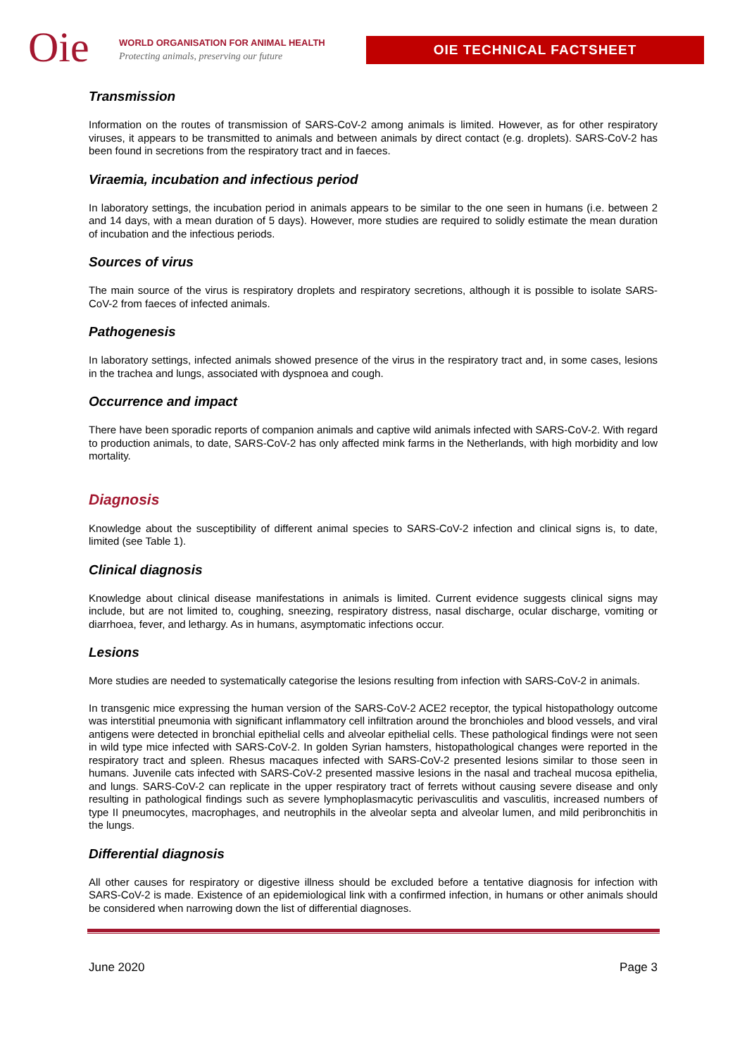Oie
WORLD ORGANISATION FOR ANIMAL HEALTH
Protecting animals, preserving our future
OIE TECHNICAL FACTSHEET
Transmission
Information on the routes of transmission of SARS-CoV-2 among animals is limited. However, as for other respiratory viruses, it appears to be transmitted to animals and between animals by direct contact (e.g. droplets). SARS-CoV-2 has been found in secretions from the respiratory tract and in faeces.
Viraemia, incubation and infectious period
In laboratory settings, the incubation period in animals appears to be similar to the one seen in humans (i.e. between 2 and 14 days, with a mean duration of 5 days). However, more studies are required to solidly estimate the mean duration of incubation and the infectious periods.
Sources of virus
The main source of the virus is respiratory droplets and respiratory secretions, although it is possible to isolate SARS-CoV-2 from faeces of infected animals.
Pathogenesis
In laboratory settings, infected animals showed presence of the virus in the respiratory tract and, in some cases, lesions in the trachea and lungs, associated with dyspnoea and cough.
Occurrence and impact
There have been sporadic reports of companion animals and captive wild animals infected with SARS-CoV-2. With regard to production animals, to date, SARS-CoV-2 has only affected mink farms in the Netherlands, with high morbidity and low mortality.
Diagnosis
Knowledge about the susceptibility of different animal species to SARS-CoV-2 infection and clinical signs is, to date, limited (see Table 1).
Clinical diagnosis
Knowledge about clinical disease manifestations in animals is limited. Current evidence suggests clinical signs may include, but are not limited to, coughing, sneezing, respiratory distress, nasal discharge, ocular discharge, vomiting or diarrhoea, fever, and lethargy. As in humans, asymptomatic infections occur.
Lesions
More studies are needed to systematically categorise the lesions resulting from infection with SARS-CoV-2 in animals.
In transgenic mice expressing the human version of the SARS-CoV-2 ACE2 receptor, the typical histopathology outcome was interstitial pneumonia with significant inflammatory cell infiltration around the bronchioles and blood vessels, and viral antigens were detected in bronchial epithelial cells and alveolar epithelial cells. These pathological findings were not seen in wild type mice infected with SARS-CoV-2. In golden Syrian hamsters, histopathological changes were reported in the respiratory tract and spleen. Rhesus macaques infected with SARS-CoV-2 presented lesions similar to those seen in humans. Juvenile cats infected with SARS-CoV-2 presented massive lesions in the nasal and tracheal mucosa epithelia, and lungs. SARS-CoV-2 can replicate in the upper respiratory tract of ferrets without causing severe disease and only resulting in pathological findings such as severe lymphoplasmacytic perivasculitis and vasculitis, increased numbers of type II pneumocytes, macrophages, and neutrophils in the alveolar septa and alveolar lumen, and mild peribronchitis in the lungs.
Differential diagnosis
All other causes for respiratory or digestive illness should be excluded before a tentative diagnosis for infection with SARS-CoV-2 is made. Existence of an epidemiological link with a confirmed infection, in humans or other animals should be considered when narrowing down the list of differential diagnoses.
June 2020 Page 3